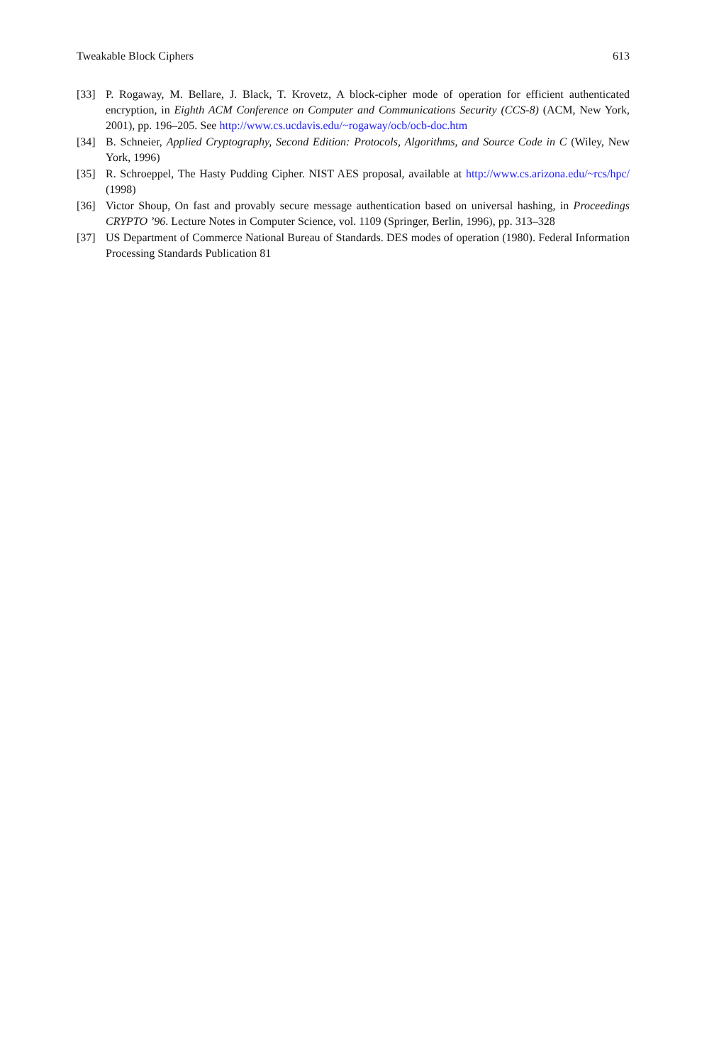Tweakable Block Ciphers 613
[33] P. Rogaway, M. Bellare, J. Black, T. Krovetz, A block-cipher mode of operation for efficient authenticated encryption, in Eighth ACM Conference on Computer and Communications Security (CCS-8) (ACM, New York, 2001), pp. 196–205. See http://www.cs.ucdavis.edu/~rogaway/ocb/ocb-doc.htm
[34] B. Schneier, Applied Cryptography, Second Edition: Protocols, Algorithms, and Source Code in C (Wiley, New York, 1996)
[35] R. Schroeppel, The Hasty Pudding Cipher. NIST AES proposal, available at http://www.cs.arizona.edu/~rcs/hpc/ (1998)
[36] Victor Shoup, On fast and provably secure message authentication based on universal hashing, in Proceedings CRYPTO ’96. Lecture Notes in Computer Science, vol. 1109 (Springer, Berlin, 1996), pp. 313–328
[37] US Department of Commerce National Bureau of Standards. DES modes of operation (1980). Federal Information Processing Standards Publication 81